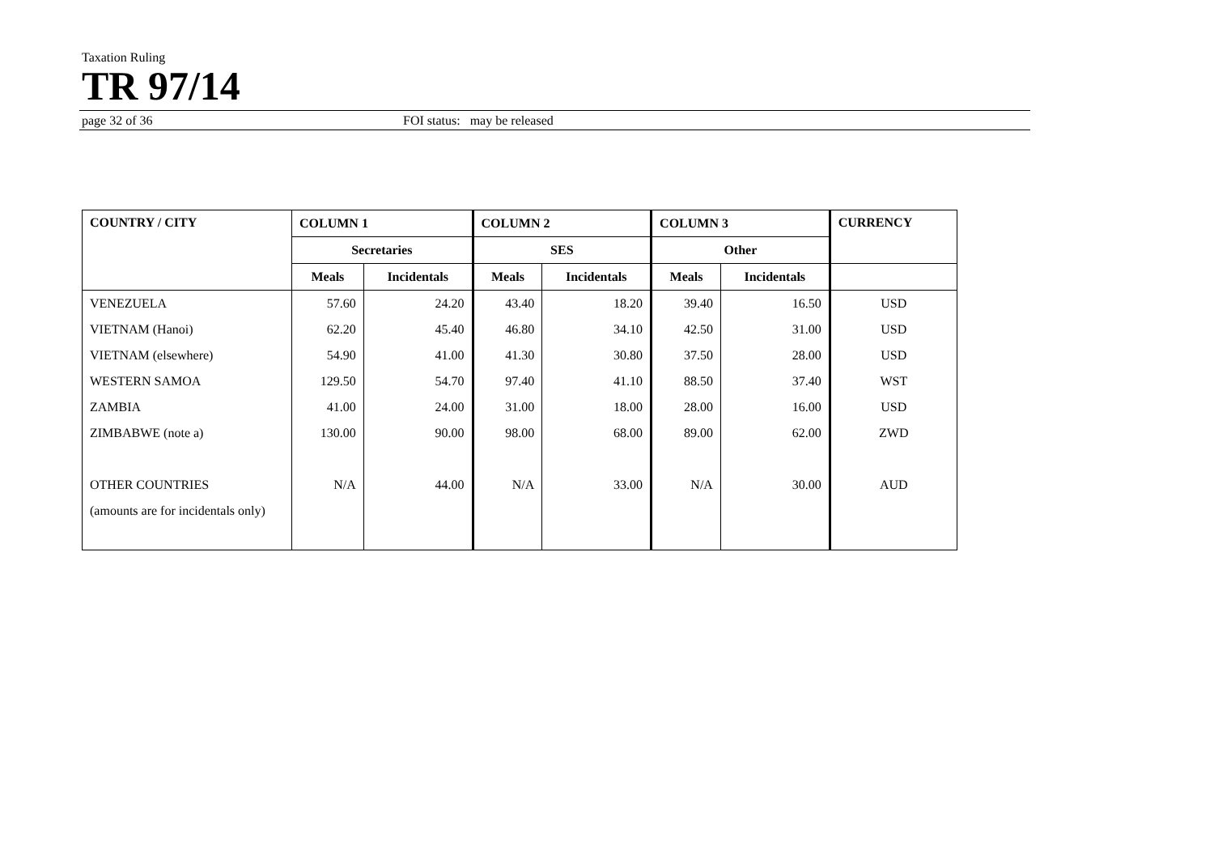Taxation Ruling
TR 97/14
page 32 of 36 FOI status: may be released
| COUNTRY / CITY | COLUMN 1 | | COLUMN 2 | | COLUMN 3 | | CURRENCY |
| --- | --- | --- | --- | --- | --- | --- | --- |
| | Secretaries | | SES | | Other | | |
| | Meals | Incidentals | Meals | Incidentals | Meals | Incidentals | |
| VENEZUELA | 57.60 | 24.20 | 43.40 | 18.20 | 39.40 | 16.50 | USD |
| VIETNAM (Hanoi) | 62.20 | 45.40 | 46.80 | 34.10 | 42.50 | 31.00 | USD |
| VIETNAM (elsewhere) | 54.90 | 41.00 | 41.30 | 30.80 | 37.50 | 28.00 | USD |
| WESTERN SAMOA | 129.50 | 54.70 | 97.40 | 41.10 | 88.50 | 37.40 | WST |
| ZAMBIA | 41.00 | 24.00 | 31.00 | 18.00 | 28.00 | 16.00 | USD |
| ZIMBABWE (note a) | 130.00 | 90.00 | 98.00 | 68.00 | 89.00 | 62.00 | ZWD |
| OTHER COUNTRIES | N/A | 44.00 | N/A | 33.00 | N/A | 30.00 | AUD |
| (amounts are for incidentals only) | | | | | | | |